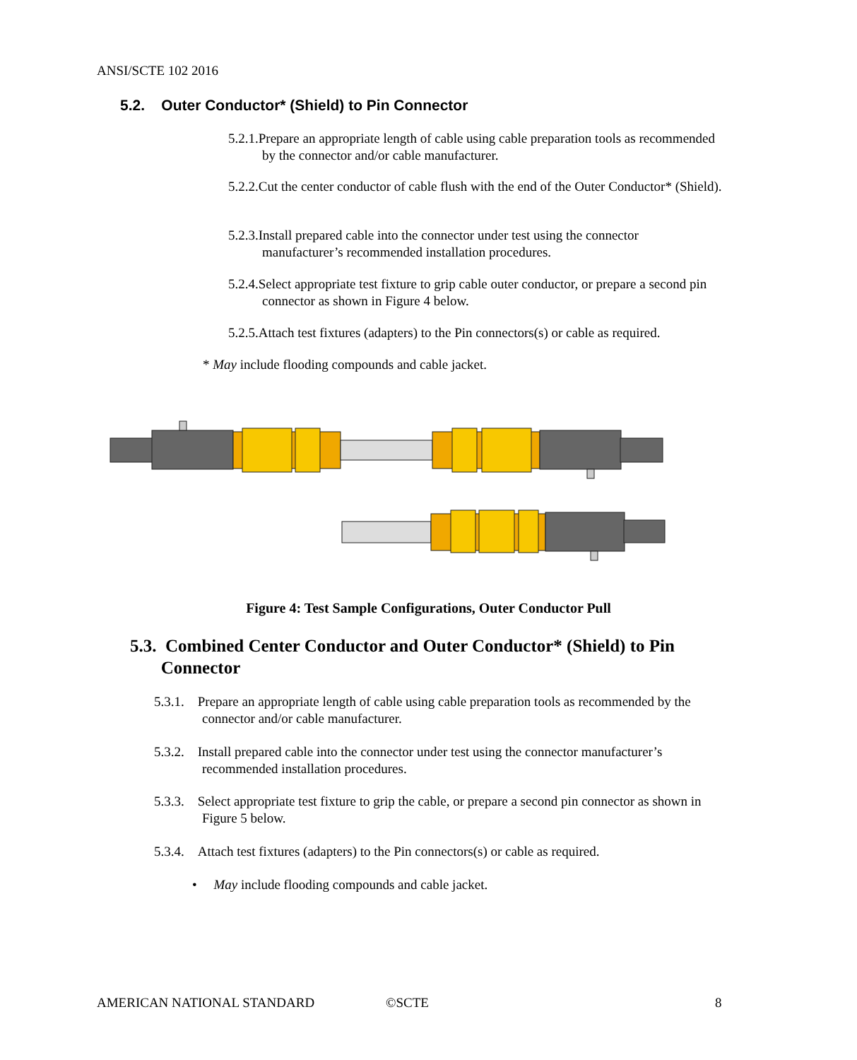ANSI/SCTE 102 2016
5.2. Outer Conductor* (Shield) to Pin Connector
5.2.1.Prepare an appropriate length of cable using cable preparation tools as recommended by the connector and/or cable manufacturer.
5.2.2.Cut the center conductor of cable flush with the end of the Outer Conductor* (Shield).
5.2.3.Install prepared cable into the connector under test using the connector manufacturer’s recommended installation procedures.
5.2.4.Select appropriate test fixture to grip cable outer conductor, or prepare a second pin connector as shown in Figure 4 below.
5.2.5.Attach test fixtures (adapters) to the Pin connectors(s) or cable as required.
* May include flooding compounds and cable jacket.
Figure 4: Test Sample Configurations, Outer Conductor Pull
5.3. Combined Center Conductor and Outer Conductor* (Shield) to Pin
Connector
5.3.1. Prepare an appropriate length of cable using cable preparation tools as recommended by the connector and/or cable manufacturer.
5.3.2. Install prepared cable into the connector under test using the connector manufacturer’s recommended installation procedures.
5.3.3. Select appropriate test fixture to grip the cable, or prepare a second pin connector as shown in Figure 5 below.
5.3.4. Attach test fixtures (adapters) to the Pin connectors(s) or cable as required.
• May include flooding compounds and cable jacket.
AMERICAN NATIONAL STANDARD ©SCTE 8